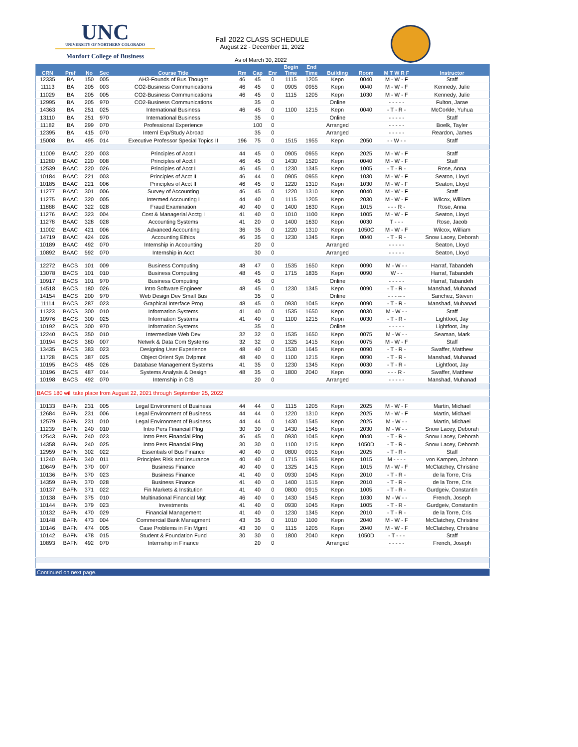UNC
UNIVERSITY OF NORTHERN COLORADO
Monfort College of Business
Fall 2022 CLASS SCHEDULE
August 22 - December 11, 2022
As of March 30, 2022
| CRN | Pref | No | Sec | Course Title | Rm | Cap | Enr | Begin Time | End Time | Building | Room | M T W R F | Instructor |
| --- | --- | --- | --- | --- | --- | --- | --- | --- | --- | --- | --- | --- | --- |
| 12335 | BA | 150 | 005 | AH3-Founds of Bus Thought | 46 | 45 | 0 | 1115 | 1205 | Kepn | 0040 | M - W - F | Staff |
| 11113 | BA | 205 | 003 | CO2-Business Communications | 46 | 45 | 0 | 0905 | 0955 | Kepn | 0040 | M - W - F | Kennedy, Julie |
| 11029 | BA | 205 | 005 | CO2-Business Communications | 46 | 45 | 0 | 1115 | 1205 | Kepn | 1030 | M - W - F | Kennedy, Julie |
| 12995 | BA | 205 | 970 | CO2-Business Communications | | 35 | 0 | | | Online | | - - - - - | Fulton, Jarae |
| 14363 | BA | 251 | 025 | International Business | 46 | 45 | 0 | 1100 | 1215 | Kepn | 0040 | - T - R - | McCorkle, Yuhua |
| 13110 | BA | 251 | 970 | International Business | | 35 | 0 | | | Online | | - - - - - | Staff |
| 11182 | BA | 299 | 070 | Professional Experience | | 100 | 0 | | | Arranged | | - - - - - | Boelk, Tayler |
| 12395 | BA | 415 | 070 | Internl Exp/Study Abroad | | 35 | 0 | | | Arranged | | - - - - - | Reardon, James |
| 15008 | BA | 495 | 014 | Executive Professor Special Topics II | 196 | 75 | 0 | 1515 | 1955 | Kepn | 2050 | - - W - - | Staff |
| 11009 | BAAC | 220 | 003 | Principles of Acct I | 44 | 45 | 0 | 0905 | 0955 | Kepn | 2025 | M - W - F | Staff |
| 11280 | BAAC | 220 | 008 | Principles of Acct I | 46 | 45 | 0 | 1430 | 1520 | Kepn | 0040 | M - W - F | Staff |
| 12539 | BAAC | 220 | 026 | Principles of Acct I | 46 | 45 | 0 | 1230 | 1345 | Kepn | 1005 | - T - R - | Rose, Anna |
| 10184 | BAAC | 221 | 003 | Principles of Acct II | 46 | 44 | 0 | 0905 | 0955 | Kepn | 1030 | M - W - F | Seaton, Lloyd |
| 10185 | BAAC | 221 | 006 | Principles of Acct II | 46 | 45 | 0 | 1220 | 1310 | Kepn | 1030 | M - W - F | Seaton, Lloyd |
| 11277 | BAAC | 301 | 006 | Survey of Accounting | 46 | 45 | 0 | 1220 | 1310 | Kepn | 0040 | M - W - F | Staff |
| 11275 | BAAC | 320 | 005 | Intermed Accounting I | 44 | 40 | 0 | 1115 | 1205 | Kepn | 2030 | M - W - F | Wilcox, William |
| 11888 | BAAC | 322 | 028 | Fraud Examination | 40 | 40 | 0 | 1400 | 1630 | Kepn | 1015 | - - - R - | Rose, Anna |
| 11276 | BAAC | 323 | 004 | Cost & Managerial Acctg I | 41 | 40 | 0 | 1010 | 1100 | Kepn | 1005 | M - W - F | Seaton, Lloyd |
| 11278 | BAAC | 328 | 028 | Accounting Systems | 41 | 20 | 0 | 1400 | 1630 | Kepn | 0030 | T - - - | Rose, Jacob |
| 11002 | BAAC | 421 | 006 | Advanced Accounting | 36 | 35 | 0 | 1220 | 1310 | Kepn | 1050C | M - W - F | Wilcox, William |
| 14719 | BAAC | 424 | 026 | Accounting Ethics | 46 | 35 | 0 | 1230 | 1345 | Kepn | 0040 | - T - R - | Snow Lacey, Deborah |
| 10189 | BAAC | 492 | 070 | Internship in Accounting | | 20 | 0 | | | Arranged | | - - - - - | Seaton, Lloyd |
| 10892 | BAAC | 592 | 070 | Internship in Acct | | 30 | 0 | | | Arranged | | - - - - - | Seaton, Lloyd |
| 12272 | BACS | 101 | 009 | Business Computing | 48 | 47 | 0 | 1535 | 1650 | Kepn | 0090 | M - W - - | Harraf, Tabandeh |
| 13078 | BACS | 101 | 010 | Business Computing | 48 | 45 | 0 | 1715 | 1835 | Kepn | 0090 | W - - | Harraf, Tabandeh |
| 10917 | BACS | 101 | 970 | Business Computing | | 45 | 0 | | | Online | | - - - - - | Harraf, Tabandeh |
| 14518 | BACS | 180 | 026 | Intro Software Engineer | 48 | 45 | 0 | 1230 | 1345 | Kepn | 0090 | - T - R - | Manshad, Muhanad |
| 14154 | BACS | 200 | 970 | Web Design Dev Small Bus | | 35 | 0 | | | Online | | - - - -- - | Sanchez, Steven |
| 11114 | BACS | 287 | 023 | Graphical Interface Prog | 48 | 45 | 0 | 0930 | 1045 | Kepn | 0090 | - T - R - | Manshad, Muhanad |
| 11323 | BACS | 300 | 010 | Information Systems | 41 | 40 | 0 | 1535 | 1650 | Kepn | 0030 | M - W - - | Staff |
| 10976 | BACS | 300 | 025 | Information Systems | 41 | 40 | 0 | 1100 | 1215 | Kepn | 0030 | - T - R - | Lightfoot, Jay |
| 10192 | BACS | 300 | 970 | Information Systems | | 35 | 0 | | | Online | | - - - - - | Lightfoot, Jay |
| 12240 | BACS | 350 | 010 | Intermediate Web Dev | 32 | 32 | 0 | 1535 | 1650 | Kepn | 0075 | M - W - - | Seaman, Mark |
| 10194 | BACS | 380 | 007 | Netwrk & Data Com Systems | 32 | 32 | 0 | 1325 | 1415 | Kepn | 0075 | M - W - F | Staff |
| 13435 | BACS | 383 | 023 | Designing User Experience | 48 | 40 | 0 | 1530 | 1645 | Kepn | 0090 | - T - R - | Swaffer, Matthew |
| 11728 | BACS | 387 | 025 | Object Orient Sys Dvlpmnt | 48 | 40 | 0 | 1100 | 1215 | Kepn | 0090 | - T - R - | Manshad, Muhanad |
| 10195 | BACS | 485 | 026 | Database Management Systems | 41 | 35 | 0 | 1230 | 1345 | Kepn | 0030 | - T - R - | Lightfoot, Jay |
| 10196 | BACS | 487 | 014 | Systems Analysis & Design | 48 | 35 | 0 | 1800 | 2040 | Kepn | 0090 | - - - R - | Swaffer, Matthew |
| 10198 | BACS | 492 | 070 | Internship in CIS | | 20 | 0 | | | Arranged | | - - - - - | Manshad, Muhanad |
| BACS 180 will take place from August 22, 2021 through September 25, 2022 | | | | | | | | | | | | | |
| 10133 | BAFN | 231 | 005 | Legal Environment of Business | 44 | 44 | 0 | 1115 | 1205 | Kepn | 2025 | M - W - F | Martin, Michael |
| 12684 | BAFN | 231 | 006 | Legal Environment of Business | 44 | 44 | 0 | 1220 | 1310 | Kepn | 2025 | M - W - F | Martin, Michael |
| 12579 | BAFN | 231 | 010 | Legal Environment of Business | 44 | 44 | 0 | 1430 | 1545 | Kepn | 2025 | M - W - - | Martin, Michael |
| 11239 | BAFN | 240 | 010 | Intro Pers Financial Plng | 30 | 30 | 0 | 1430 | 1545 | Kepn | 2030 | M - W - - | Snow Lacey, Deborah |
| 12543 | BAFN | 240 | 023 | Intro Pers Financial Plng | 46 | 45 | 0 | 0930 | 1045 | Kepn | 0040 | - T - R - | Snow Lacey, Deborah |
| 14358 | BAFN | 240 | 025 | Intro Pers Financial Plng | 30 | 30 | 0 | 1100 | 1215 | Kepn | 1050D | - T - R - | Snow Lacey, Deborah |
| 12959 | BAFN | 302 | 022 | Essentials of Bus Finance | 40 | 40 | 0 | 0800 | 0915 | Kepn | 2025 | - T - R - | Staff |
| 11240 | BAFN | 340 | 011 | Principles Risk and Insurance | 40 | 40 | 0 | 1715 | 1955 | Kepn | 1015 | M - - - - | von Kampen, Johann |
| 10649 | BAFN | 370 | 007 | Business Finance | 40 | 40 | 0 | 1325 | 1415 | Kepn | 1015 | M - W - F | McClatchey, Christine |
| 10136 | BAFN | 370 | 023 | Business Finance | 41 | 40 | 0 | 0930 | 1045 | Kepn | 2010 | - T - R - | de la Torre, Cris |
| 14359 | BAFN | 370 | 028 | Business Finance | 41 | 40 | 0 | 1400 | 1515 | Kepn | 2010 | - T - R - | de la Torre, Cris |
| 10137 | BAFN | 371 | 022 | Fin Markets & Institution | 41 | 40 | 0 | 0800 | 0915 | Kepn | 1005 | - T - R - | Gurdgeiv, Constantin |
| 10138 | BAFN | 375 | 010 | Multinational Financial Mgt | 46 | 40 | 0 | 1430 | 1545 | Kepn | 1030 | M - W - - | French, Joseph |
| 10144 | BAFN | 379 | 023 | Investments | 41 | 40 | 0 | 0930 | 1045 | Kepn | 1005 | - T - R - | Gurdgeiv, Constantin |
| 10132 | BAFN | 470 | 029 | Financial Management | 41 | 40 | 0 | 1230 | 1345 | Kepn | 2010 | - T - R - | de la Torre, Cris |
| 10148 | BAFN | 473 | 004 | Commercial Bank Managment | 43 | 35 | 0 | 1010 | 1100 | Kepn | 2040 | M - W - F | McClatchey, Christine |
| 10146 | BAFN | 474 | 005 | Case Problems in Fin Mgmt | 43 | 30 | 0 | 1115 | 1205 | Kepn | 2040 | M - W - F | McClatchey, Christine |
| 10142 | BAFN | 478 | 015 | Student & Foundation Fund | 30 | 30 | 0 | 1800 | 2040 | Kepn | 1050D | - T - - - | Staff |
| 10893 | BAFN | 492 | 070 | Internship in Finance | | 20 | 0 | | | Arranged | | - - - - - | French, Joseph |
| Continued on next page. | | | | | | | | | | | | | |